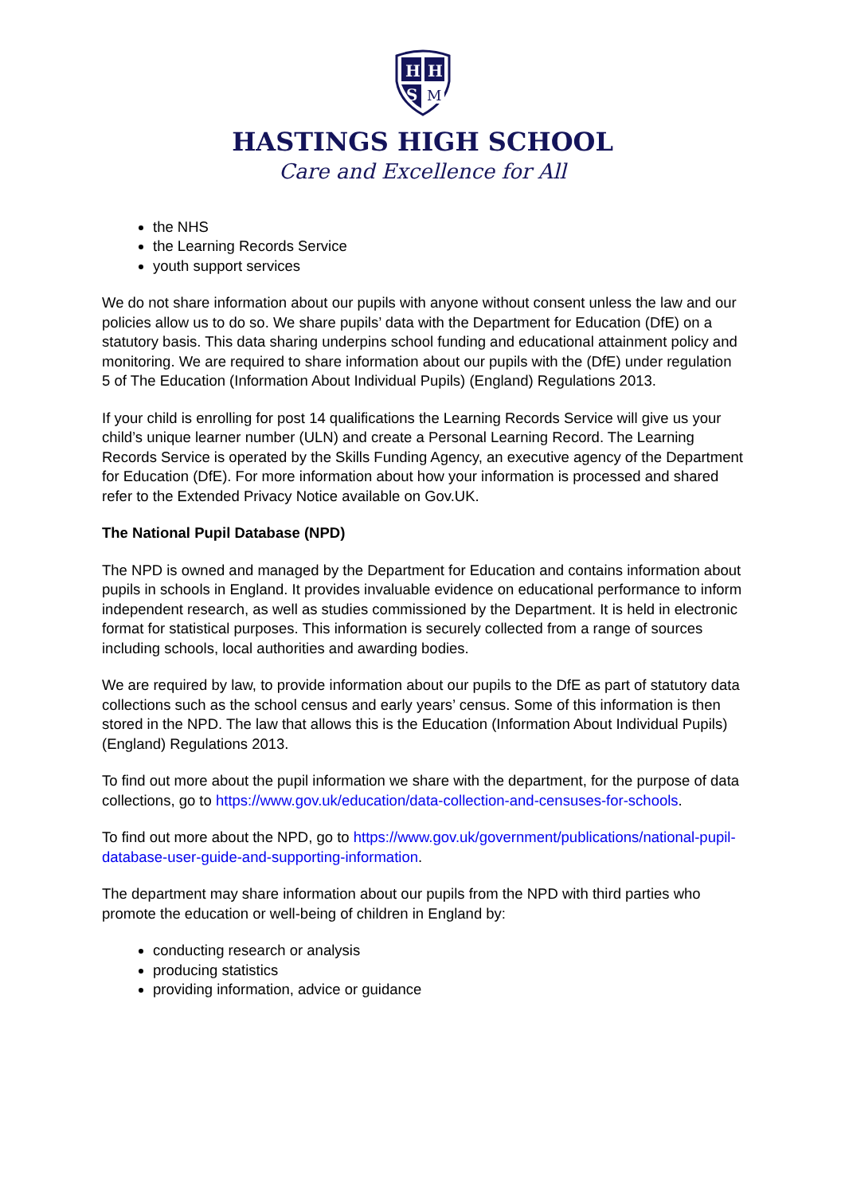H
H
S
M
HASTINGS HIGH SCHOOL
Care and Excellence for All
the NHS
the Learning Records Service
youth support services
We do not share information about our pupils with anyone without consent unless the law and our policies allow us to do so. We share pupils’ data with the Department for Education (DfE) on a statutory basis. This data sharing underpins school funding and educational attainment policy and monitoring. We are required to share information about our pupils with the (DfE) under regulation 5 of The Education (Information About Individual Pupils) (England) Regulations 2013.
If your child is enrolling for post 14 qualifications the Learning Records Service will give us your child’s unique learner number (ULN) and create a Personal Learning Record. The Learning Records Service is operated by the Skills Funding Agency, an executive agency of the Department for Education (DfE). For more information about how your information is processed and shared refer to the Extended Privacy Notice available on Gov.UK.
The National Pupil Database (NPD)
The NPD is owned and managed by the Department for Education and contains information about pupils in schools in England. It provides invaluable evidence on educational performance to inform independent research, as well as studies commissioned by the Department. It is held in electronic format for statistical purposes. This information is securely collected from a range of sources including schools, local authorities and awarding bodies.
We are required by law, to provide information about our pupils to the DfE as part of statutory data collections such as the school census and early years’ census. Some of this information is then stored in the NPD. The law that allows this is the Education (Information About Individual Pupils) (England) Regulations 2013.
To find out more about the pupil information we share with the department, for the purpose of data collections, go to https://www.gov.uk/education/data-collection-and-censuses-for-schools.
To find out more about the NPD, go to https://www.gov.uk/government/publications/national-pupil-database-user-guide-and-supporting-information.
The department may share information about our pupils from the NPD with third parties who promote the education or well-being of children in England by:
conducting research or analysis
producing statistics
providing information, advice or guidance